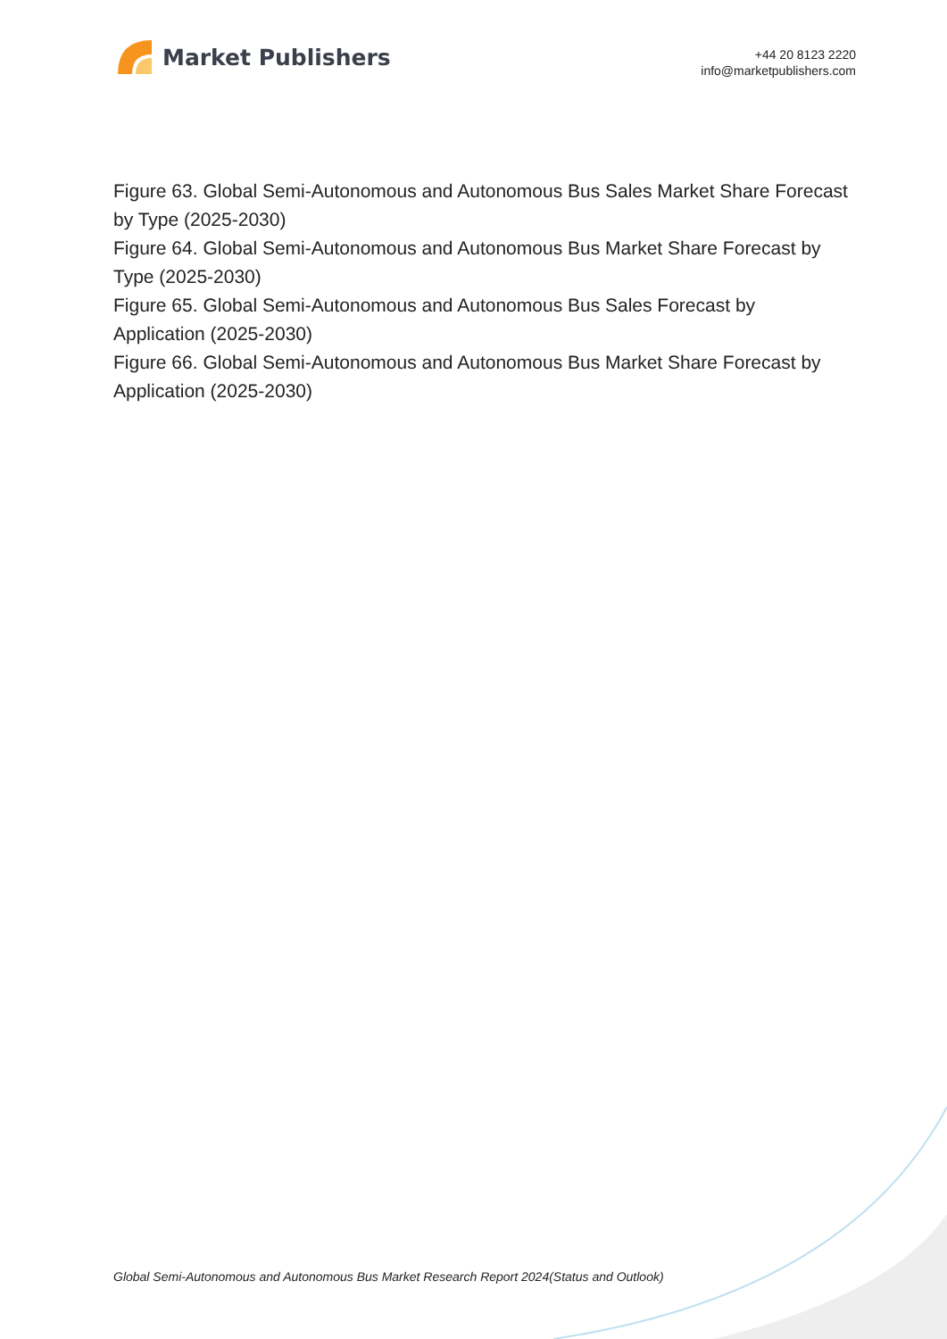Market Publishers
+44 20 8123 2220
info@marketpublishers.com
Figure 63. Global Semi-Autonomous and Autonomous Bus Sales Market Share Forecast by Type (2025-2030)
Figure 64. Global Semi-Autonomous and Autonomous Bus Market Share Forecast by Type (2025-2030)
Figure 65. Global Semi-Autonomous and Autonomous Bus Sales Forecast by Application (2025-2030)
Figure 66. Global Semi-Autonomous and Autonomous Bus Market Share Forecast by Application (2025-2030)
Global Semi-Autonomous and Autonomous Bus Market Research Report 2024(Status and Outlook)